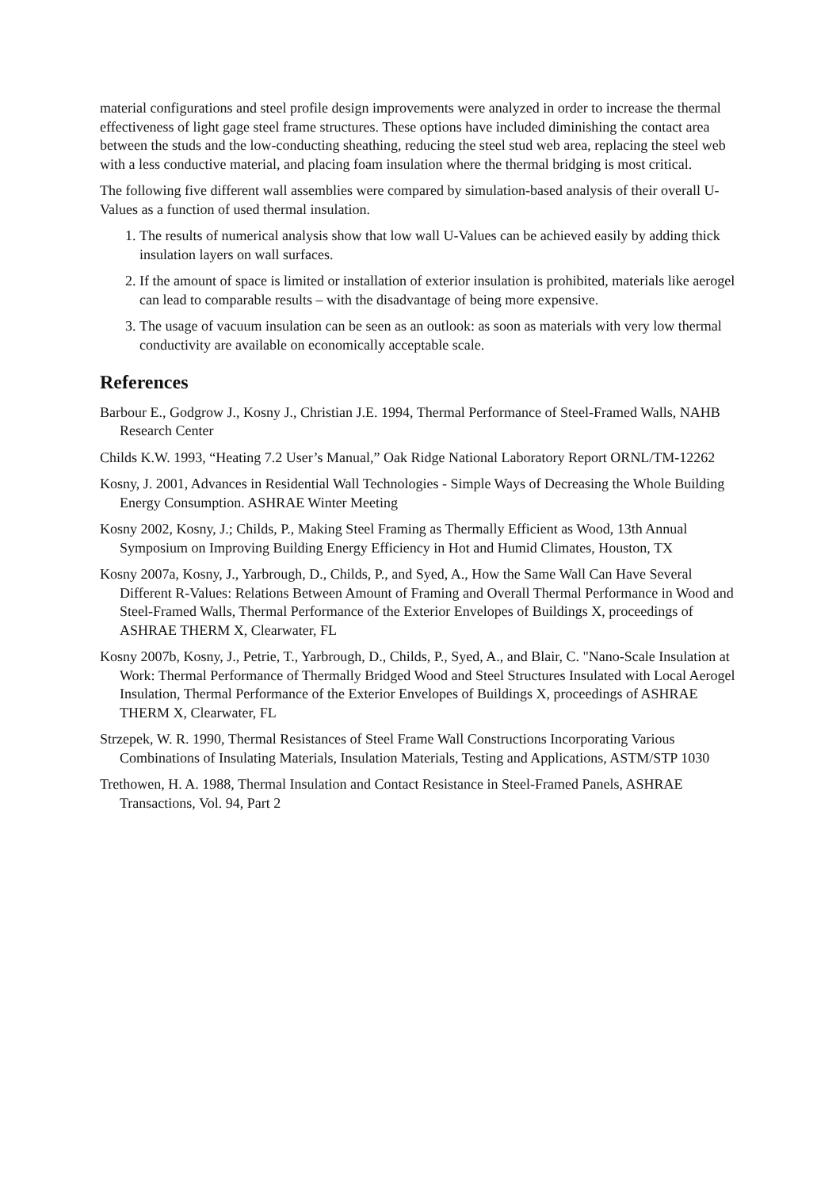material configurations and steel profile design improvements were analyzed in order to increase the thermal effectiveness of light gage steel frame structures. These options have included diminishing the contact area between the studs and the low-conducting sheathing, reducing the steel stud web area, replacing the steel web with a less conductive material, and placing foam insulation where the thermal bridging is most critical.
The following five different wall assemblies were compared by simulation-based analysis of their overall U-Values as a function of used thermal insulation.
1. The results of numerical analysis show that low wall U-Values can be achieved easily by adding thick insulation layers on wall surfaces.
2. If the amount of space is limited or installation of exterior insulation is prohibited, materials like aerogel can lead to comparable results – with the disadvantage of being more expensive.
3. The usage of vacuum insulation can be seen as an outlook: as soon as materials with very low thermal conductivity are available on economically acceptable scale.
References
Barbour E., Godgrow J., Kosny J., Christian J.E. 1994, Thermal Performance of Steel-Framed Walls, NAHB Research Center
Childs K.W. 1993, “Heating 7.2 User’s Manual,” Oak Ridge National Laboratory Report ORNL/TM-12262
Kosny, J. 2001, Advances in Residential Wall Technologies - Simple Ways of Decreasing the Whole Building Energy Consumption. ASHRAE Winter Meeting
Kosny 2002, Kosny, J.; Childs, P., Making Steel Framing as Thermally Efficient as Wood, 13th Annual Symposium on Improving Building Energy Efficiency in Hot and Humid Climates, Houston, TX
Kosny 2007a, Kosny, J., Yarbrough, D., Childs, P., and Syed, A., How the Same Wall Can Have Several Different R-Values: Relations Between Amount of Framing and Overall Thermal Performance in Wood and Steel-Framed Walls, Thermal Performance of the Exterior Envelopes of Buildings X, proceedings of ASHRAE THERM X, Clearwater, FL
Kosny 2007b, Kosny, J., Petrie, T., Yarbrough, D., Childs, P., Syed, A., and Blair, C. "Nano-Scale Insulation at Work: Thermal Performance of Thermally Bridged Wood and Steel Structures Insulated with Local Aerogel Insulation, Thermal Performance of the Exterior Envelopes of Buildings X, proceedings of ASHRAE THERM X, Clearwater, FL
Strzepek, W. R. 1990, Thermal Resistances of Steel Frame Wall Constructions Incorporating Various Combinations of Insulating Materials, Insulation Materials, Testing and Applications, ASTM/STP 1030
Trethowen, H. A. 1988, Thermal Insulation and Contact Resistance in Steel-Framed Panels, ASHRAE Transactions, Vol. 94, Part 2